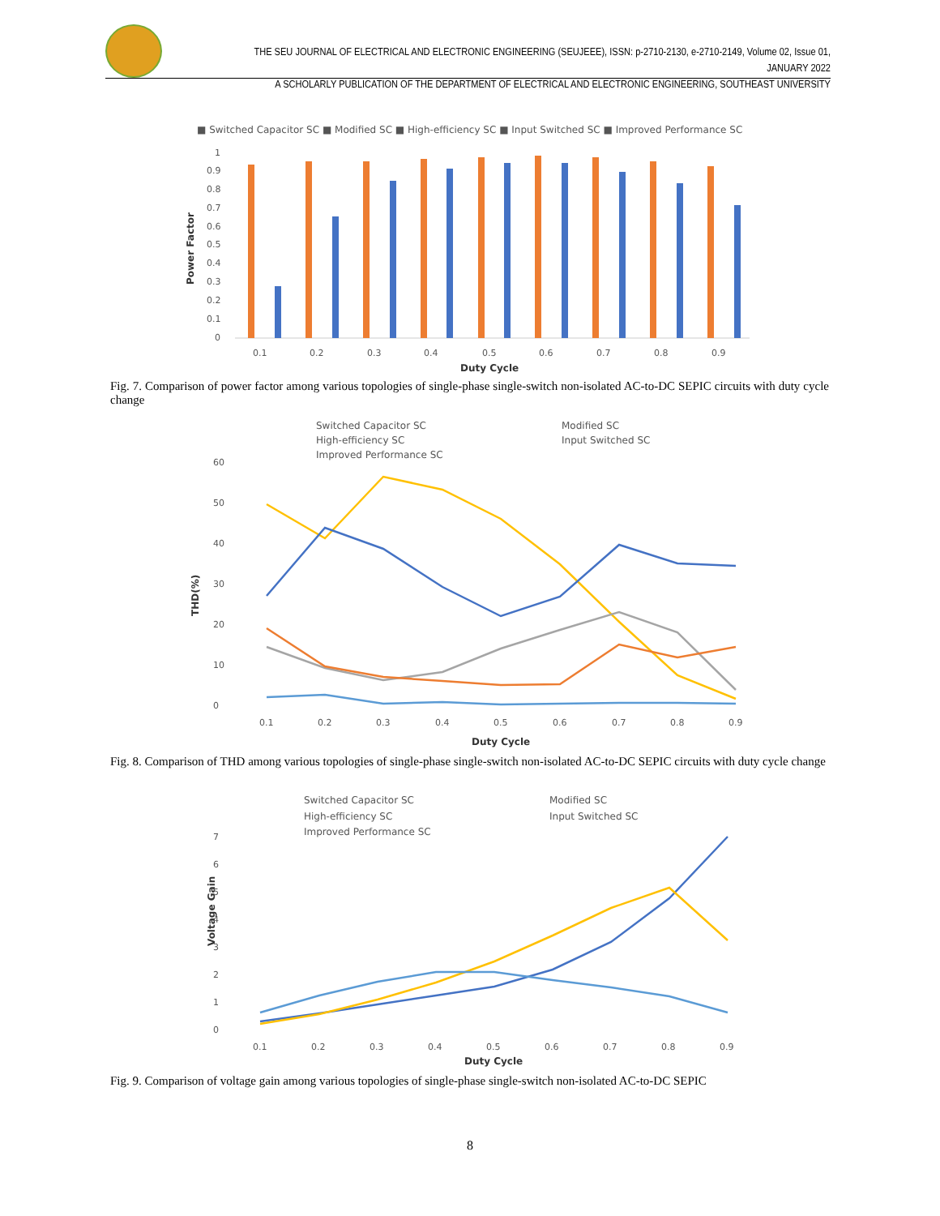THE SEU JOURNAL OF ELECTRICAL AND ELECTRONIC ENGINEERING (SEUJEEE), ISSN: p-2710-2130, e-2710-2149, Volume 02, Issue 01, JANUARY 2022
A SCHOLARLY PUBLICATION OF THE DEPARTMENT OF ELECTRICAL AND ELECTRONIC ENGINEERING, SOUTHEAST UNIVERSITY
■ Switched Capacitor SC ■ Modified SC ■ High-efficiency SC ■ Input Switched SC ■ Improved Performance SC
Power Factor
0
0.1
0.2
0.3
0.4
0.5
0.6
0.7
0.8
0.9
1
0.1
0.2
0.3
0.4
0.5
0.6
0.7
0.8
0.9
Duty Cycle
Fig. 7. Comparison of power factor among various topologies of single-phase single-switch non-isolated AC-to-DC SEPIC circuits with duty cycle change
Switched Capacitor SC
Modified SC
High-efficiency SC
Input Switched SC
Improved Performance SC
THD(%)
0
10
20
30
40
50
60
0.1
0.2
0.3
0.4
0.5
0.6
0.7
0.8
0.9
Duty Cycle
Fig. 8. Comparison of THD among various topologies of single-phase single-switch non-isolated AC-to-DC SEPIC circuits with duty cycle change
Switched Capacitor SC
Modified SC
High-efficiency SC
Input Switched SC
Improved Performance SC
Voltage Gain
0
1
2
3
4
5
6
7
0.1
0.2
0.3
0.4
0.5
0.6
0.7
0.8
0.9
Duty Cycle
Fig. 9. Comparison of voltage gain among various topologies of single-phase single-switch non-isolated AC-to-DC SEPIC
8